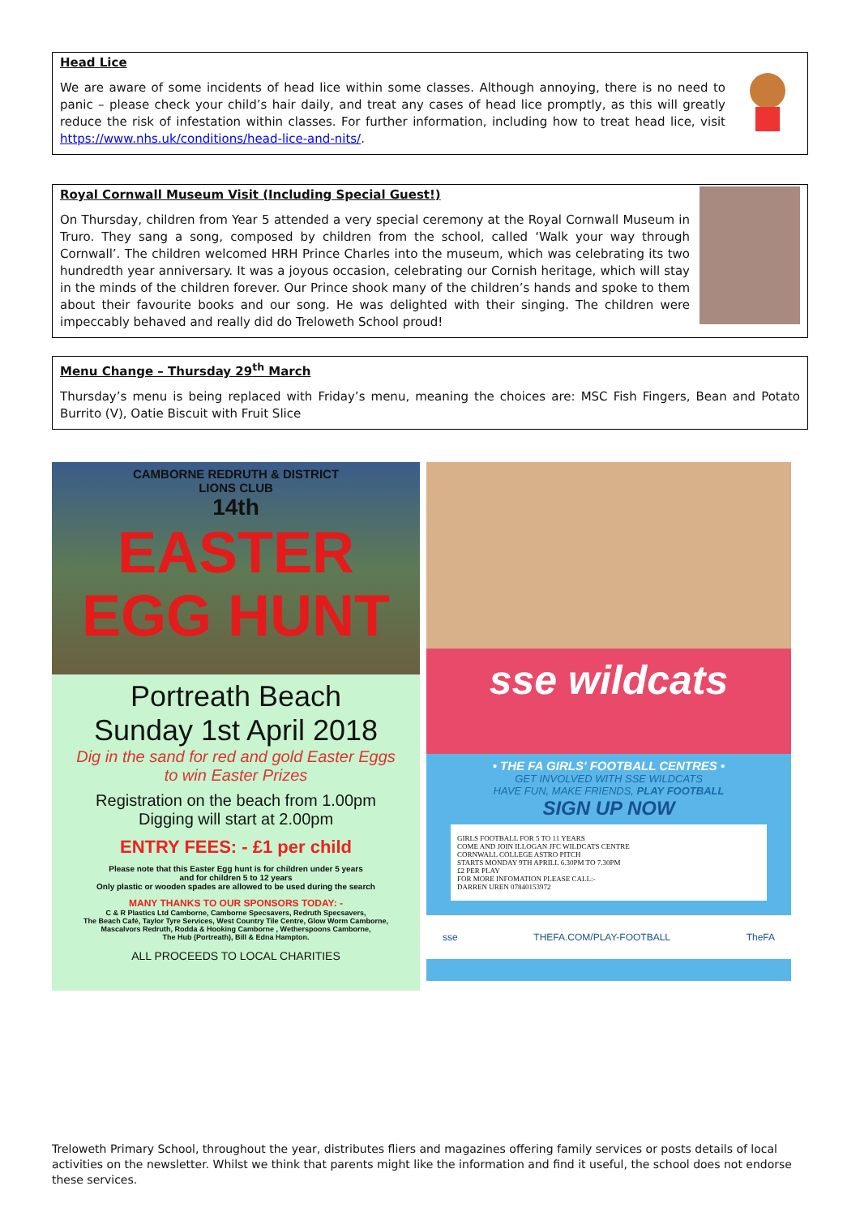Head Lice
We are aware of some incidents of head lice within some classes. Although annoying, there is no need to panic – please check your child’s hair daily, and treat any cases of head lice promptly, as this will greatly reduce the risk of infestation within classes. For further information, including how to treat head lice, visit https://www.nhs.uk/conditions/head-lice-and-nits/.
Royal Cornwall Museum Visit (Including Special Guest!)
On Thursday, children from Year 5 attended a very special ceremony at the Royal Cornwall Museum in Truro. They sang a song, composed by children from the school, called ‘Walk your way through Cornwall’. The children welcomed HRH Prince Charles into the museum, which was celebrating its two hundredth year anniversary. It was a joyous occasion, celebrating our Cornish heritage, which will stay in the minds of the children forever. Our Prince shook many of the children’s hands and spoke to them about their favourite books and our song. He was delighted with their singing. The children were impeccably behaved and really did do Treloweth School proud!
Menu Change – Thursday 29<sup>th</sup> March
Thursday’s menu is being replaced with Friday’s menu, meaning the choices are: MSC Fish Fingers, Bean and Potato Burrito (V), Oatie Biscuit with Fruit Slice
CAMBORNE REDRUTH & DISTRICT
LIONS CLUB
14th
EASTER
EGG HUNT
Portreath Beach
Sunday 1st April 2018
Dig in the sand for red and gold Easter Eggs
to win Easter Prizes
Registration on the beach from 1.00pm
Digging will start at 2.00pm
ENTRY FEES: - £1 per child
Please note that this Easter Egg hunt is for children under 5 years
and for children 5 to 12 years
Only plastic or wooden spades are allowed to be used during the search
MANY THANKS TO OUR SPONSORS TODAY: -
C & R Plastics Ltd Camborne, Camborne Specsavers, Redruth Specsavers,
The Beach Café, Taylor Tyre Services, West Country Tile Centre, Glow Worm Camborne,
Mascalvors Redruth, Rodda & Hooking Camborne , Wetherspoons Camborne,
The Hub (Portreath), Bill & Edna Hampton.
ALL PROCEEDS TO LOCAL CHARITIES
sse wildcats
• THE FA GIRLS' FOOTBALL CENTRES •
GET INVOLVED WITH SSE WILDCATS
HAVE FUN, MAKE FRIENDS, PLAY FOOTBALL
SIGN UP NOW
GIRLS FOOTBALL FOR 5 TO 11 YEARS
COME AND JOIN ILLOGAN JFC WILDCATS CENTRE
CORNWALL COLLEGE ASTRO PITCH
STARTS MONDAY 9TH APRILL 6.30PM TO 7.30PM
£2 PER PLAY
FOR MORE INFOMATION PLEASE CALL:-
DARREN UREN 07840153972
sse THEFA.COM/PLAY-FOOTBALL TheFA
Treloweth Primary School, throughout the year, distributes fliers and magazines offering family services or posts details of local activities on the newsletter. Whilst we think that parents might like the information and find it useful, the school does not endorse these services.